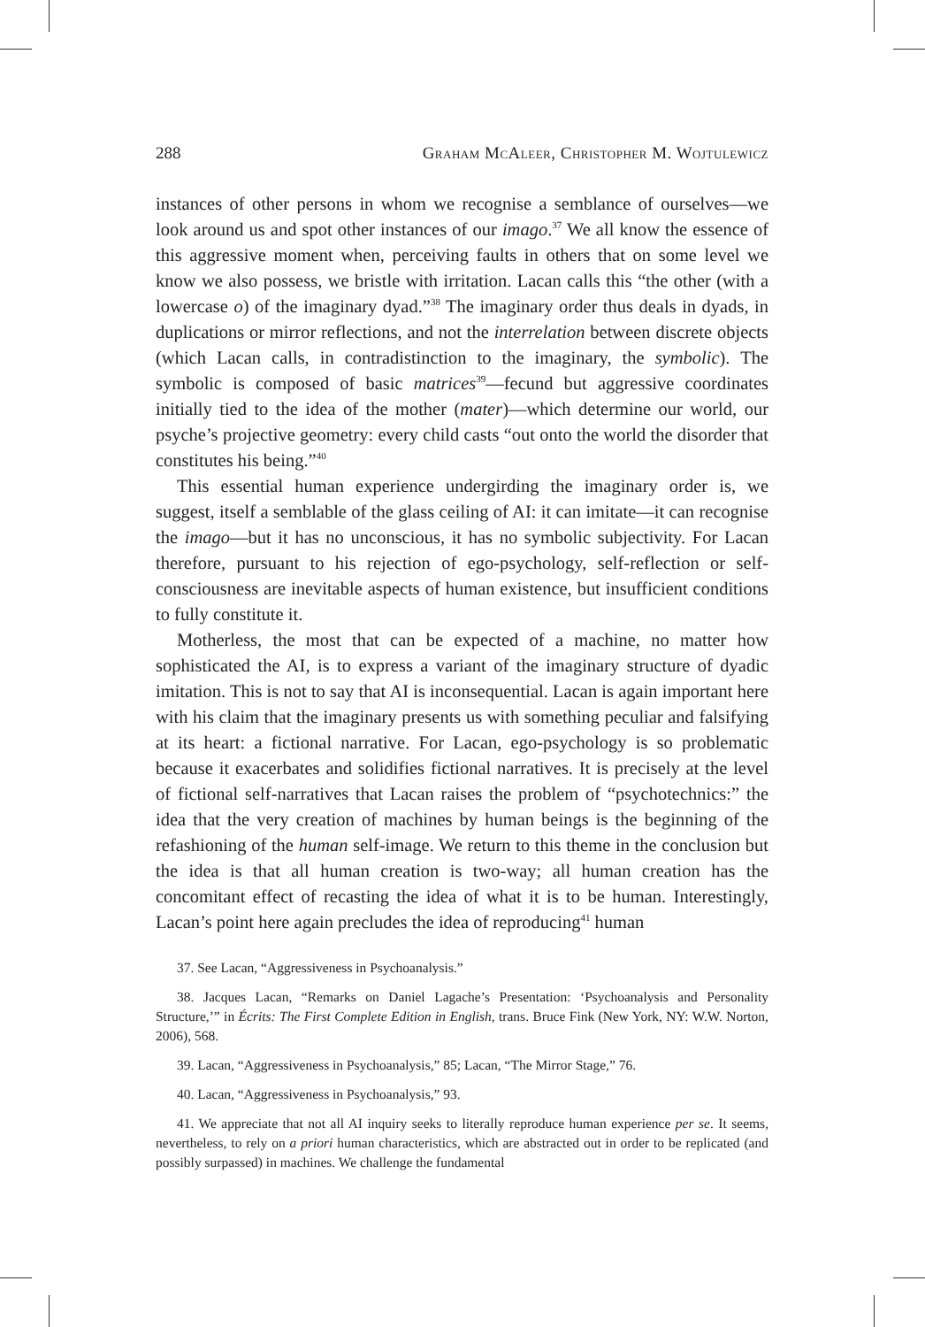288 Graham McAleer, Christopher M. Wojtulewicz
instances of other persons in whom we recognise a semblance of ourselves—we look around us and spot other instances of our imago.<sup>37</sup> We all know the essence of this aggressive moment when, perceiving faults in others that on some level we know we also possess, we bristle with irritation. Lacan calls this “the other (with a lowercase o) of the imaginary dyad.”<sup>38</sup> The imaginary order thus deals in dyads, in duplications or mirror reflections, and not the interrelation between discrete objects (which Lacan calls, in contradistinction to the imaginary, the symbolic). The symbolic is composed of basic matrices<sup>39</sup>—fecund but aggressive coordinates initially tied to the idea of the mother (mater)—which determine our world, our psyche’s projective geometry: every child casts “out onto the world the disorder that constitutes his being.”<sup>40</sup>
This essential human experience undergirding the imaginary order is, we suggest, itself a semblable of the glass ceiling of AI: it can imitate—it can recognise the imago—but it has no unconscious, it has no symbolic subjectivity. For Lacan therefore, pursuant to his rejection of ego-psychology, self-reflection or self-consciousness are inevitable aspects of human existence, but insufficient conditions to fully constitute it.
Motherless, the most that can be expected of a machine, no matter how sophisticated the AI, is to express a variant of the imaginary structure of dyadic imitation. This is not to say that AI is inconsequential. Lacan is again important here with his claim that the imaginary presents us with something peculiar and falsifying at its heart: a fictional narrative. For Lacan, ego-psychology is so problematic because it exacerbates and solidifies fictional narratives. It is precisely at the level of fictional self-narratives that Lacan raises the problem of “psychotechnics:” the idea that the very creation of machines by human beings is the beginning of the refashioning of the human self-image. We return to this theme in the conclusion but the idea is that all human creation is two-way; all human creation has the concomitant effect of recasting the idea of what it is to be human. Interestingly, Lacan’s point here again precludes the idea of reproducing<sup>41</sup> human
37. See Lacan, “Aggressiveness in Psychoanalysis.”
38. Jacques Lacan, “Remarks on Daniel Lagache’s Presentation: ‘Psychoanalysis and Personality Structure,’” in Écrits: The First Complete Edition in English, trans. Bruce Fink (New York, NY: W.W. Norton, 2006), 568.
39. Lacan, “Aggressiveness in Psychoanalysis,” 85; Lacan, “The Mirror Stage,” 76.
40. Lacan, “Aggressiveness in Psychoanalysis,” 93.
41. We appreciate that not all AI inquiry seeks to literally reproduce human experience per se. It seems, nevertheless, to rely on a priori human characteristics, which are abstracted out in order to be replicated (and possibly surpassed) in machines. We challenge the fundamental